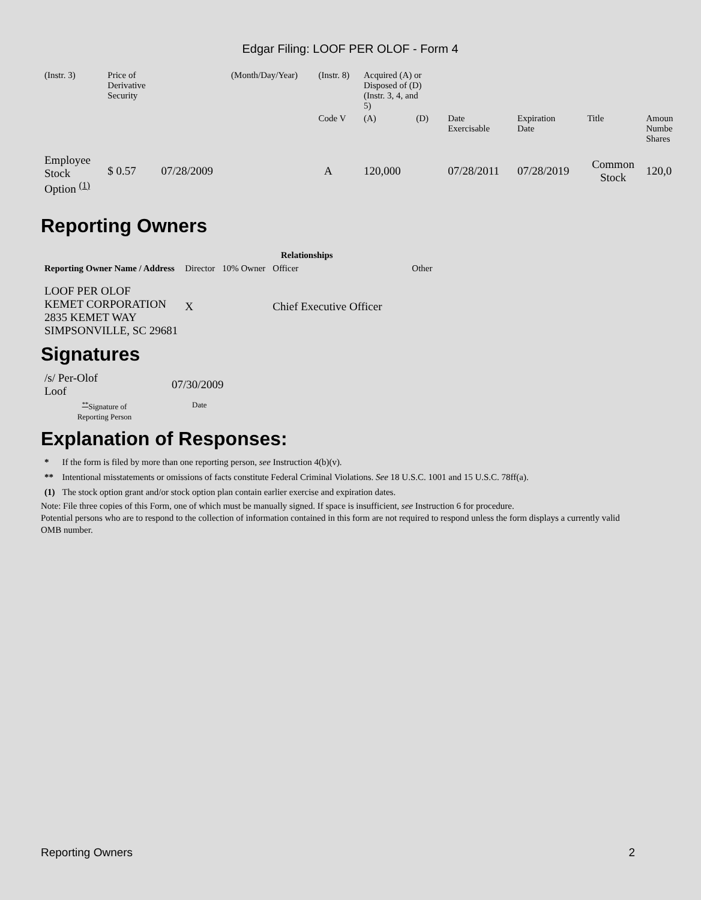Edgar Filing: LOOF PER OLOF - Form 4
| (Instr. 3) | Price of Derivative Security | | (Month/Day/Year) | (Instr. 8) | Acquired (A) or Disposed of (D) (Instr. 3, 4, and 5) | | | | | | |
| | | | | Code V | (A) | (D) | | Date Exercisable | Expiration Date | Title | Amoun Numbe Shares |
| Employee Stock Option <sup>(1)</sup> | $ 0.57 | 07/28/2009 | | A | 120,000 | | | 07/28/2011 | 07/28/2019 | Common Stock | 120,0 |
Reporting Owners
| Reporting Owner Name / Address | Relationships | | | |
| --- | --- | --- | --- | --- |
| | Director | 10% Owner | Officer | Other |
| LOOF PER OLOF KEMET CORPORATION 2835 KEMET WAY SIMPSONVILLE, SC 29681 | X | | Chief Executive Officer | |
Signatures
| /s/ Per-Olof Loof | 07/30/2009 |
| <sup>**</sup> Signature of Reporting Person | Date |
Explanation of Responses:
| * | If the form is filed by more than one reporting person, see Instruction 4(b)(v). |
| ** | Intentional misstatements or omissions of facts constitute Federal Criminal Violations. See 18 U.S.C. 1001 and 15 U.S.C. 78ff(a). |
| (1) | The stock option grant and/or stock option plan contain earlier exercise and expiration dates. |
Note: File three copies of this Form, one of which must be manually signed. If space is insufficient, see Instruction 6 for procedure.
Potential persons who are to respond to the collection of information contained in this form are not required to respond unless the form displays a currently valid OMB number.
Reporting Owners 2